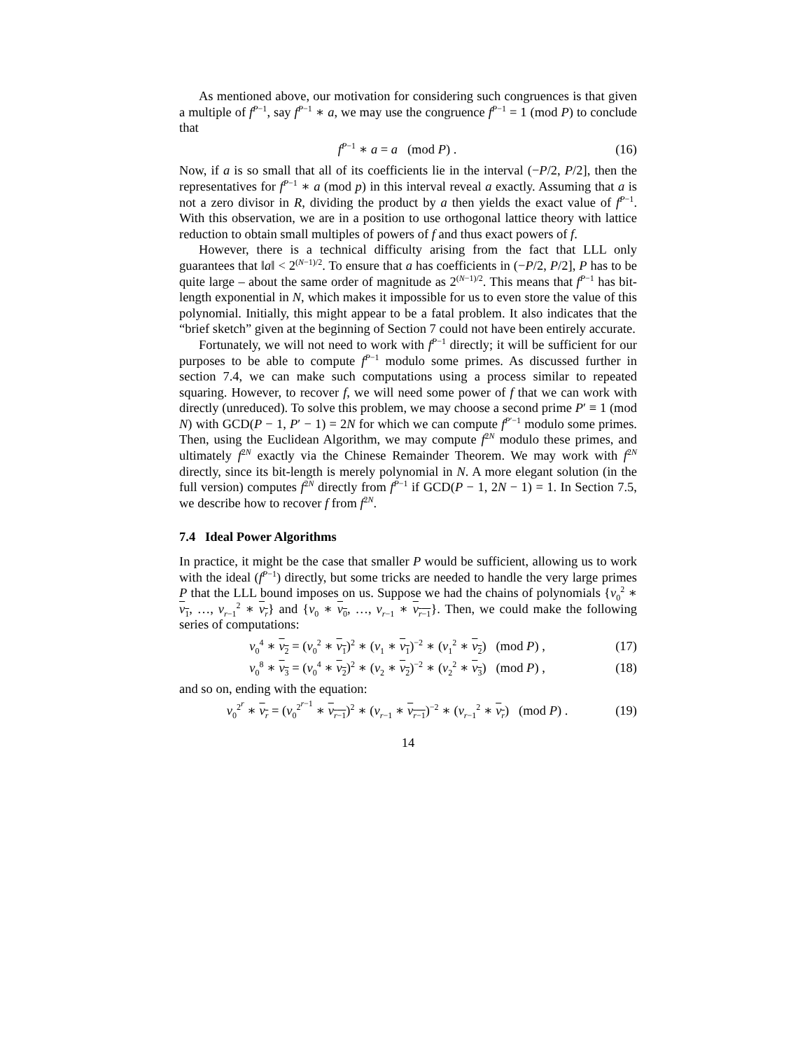As mentioned above, our motivation for considering such congruences is that given a multiple of f<sup>P−1</sup>, say f<sup>P−1</sup> ∗ a, we may use the congruence f<sup>P−1</sup> = 1 (mod P) to conclude that
f<sup>P−1</sup> ∗ a = a (mod P) . (16)
Now, if a is so small that all of its coefficients lie in the interval (−P/2, P/2], then the representatives for f<sup>P−1</sup> ∗ a (mod p) in this interval reveal a exactly. Assuming that a is not a zero divisor in R, dividing the product by a then yields the exact value of f<sup>P−1</sup>. With this observation, we are in a position to use orthogonal lattice theory with lattice reduction to obtain small multiples of powers of f and thus exact powers of f.
However, there is a technical difficulty arising from the fact that LLL only guarantees that ‖a‖ < 2<sup>(N−1)/2</sup>. To ensure that a has coefficients in (−P/2, P/2], P has to be quite large – about the same order of magnitude as 2<sup>(N−1)/2</sup>. This means that f<sup>P−1</sup> has bit-length exponential in N, which makes it impossible for us to even store the value of this polynomial. Initially, this might appear to be a fatal problem. It also indicates that the “brief sketch” given at the beginning of Section 7 could not have been entirely accurate.
Fortunately, we will not need to work with f<sup>P−1</sup> directly; it will be sufficient for our purposes to be able to compute f<sup>P−1</sup> modulo some primes. As discussed further in section 7.4, we can make such computations using a process similar to repeated squaring. However, to recover f, we will need some power of f that we can work with directly (unreduced). To solve this problem, we may choose a second prime P′ ≡ 1 (mod N) with GCD(P − 1, P′ − 1) = 2N for which we can compute f<sup>P′−1</sup> modulo some primes. Then, using the Euclidean Algorithm, we may compute f<sup>2N</sup> modulo these primes, and ultimately f<sup>2N</sup> exactly via the Chinese Remainder Theorem. We may work with f<sup>2N</sup> directly, since its bit-length is merely polynomial in N. A more elegant solution (in the full version) computes f<sup>2N</sup> directly from f<sup>P−1</sup> if GCD(P − 1, 2N − 1) = 1. In Section 7.5, we describe how to recover f from f<sup>2N</sup>.
7.4 Ideal Power Algorithms
In practice, it might be the case that smaller P would be sufficient, allowing us to work with the ideal (f<sup>P−1</sup>) directly, but some tricks are needed to handle the very large primes P that the LLL bound imposes on us. Suppose we had the chains of polynomials {v<sub>0</sub><sup>2</sup> ∗ v<sub>1</sub>, …, v<sub>r−1</sub><sup>2</sup> ∗ v<sub>r</sub>} and {v<sub>0</sub> ∗ v<sub>0</sub>, …, v<sub>r−1</sub> ∗ v<sub>r−1</sub>}. Then, we could make the following series of computations:
v<sub>0</sub><sup>4</sup> ∗ v<sub>2</sub> = (v<sub>0</sub><sup>2</sup> ∗ v<sub>1</sub>)<sup>2</sup> ∗ (v<sub>1</sub> ∗ v<sub>1</sub>)<sup>−2</sup> ∗ (v<sub>1</sub><sup>2</sup> ∗ v<sub>2</sub>) (mod P) , (17)
v<sub>0</sub><sup>8</sup> ∗ v<sub>3</sub> = (v<sub>0</sub><sup>4</sup> ∗ v<sub>2</sub>)<sup>2</sup> ∗ (v<sub>2</sub> ∗ v<sub>2</sub>)<sup>−2</sup> ∗ (v<sub>2</sub><sup>2</sup> ∗ v<sub>3</sub>) (mod P) , (18)
and so on, ending with the equation:
v<sub>0</sub><sup>2<sup>r</sup></sup> ∗ v<sub>r</sub> = (v<sub>0</sub><sup>2<sup>r−1</sup></sup> ∗ v<sub>r−1</sub>)<sup>2</sup> ∗ (v<sub>r−1</sub> ∗ v<sub>r−1</sub>)<sup>−2</sup> ∗ (v<sub>r−1</sub><sup>2</sup> ∗ v<sub>r</sub>) (mod P) . (19)
14